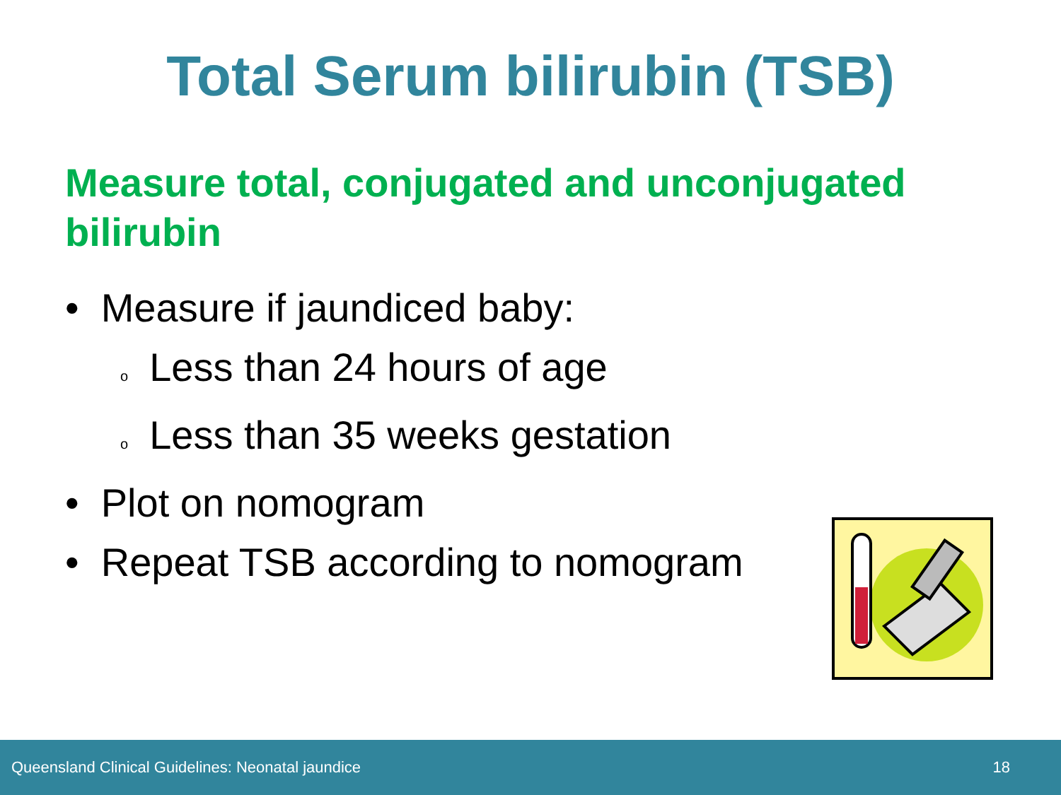Total Serum bilirubin (TSB)
Measure total, conjugated and unconjugated bilirubin
• Measure if jaundiced baby:
o Less than 24 hours of age
o Less than 35 weeks gestation
• Plot on nomogram
• Repeat TSB according to nomogram
Queensland Clinical Guidelines: Neonatal jaundice 18